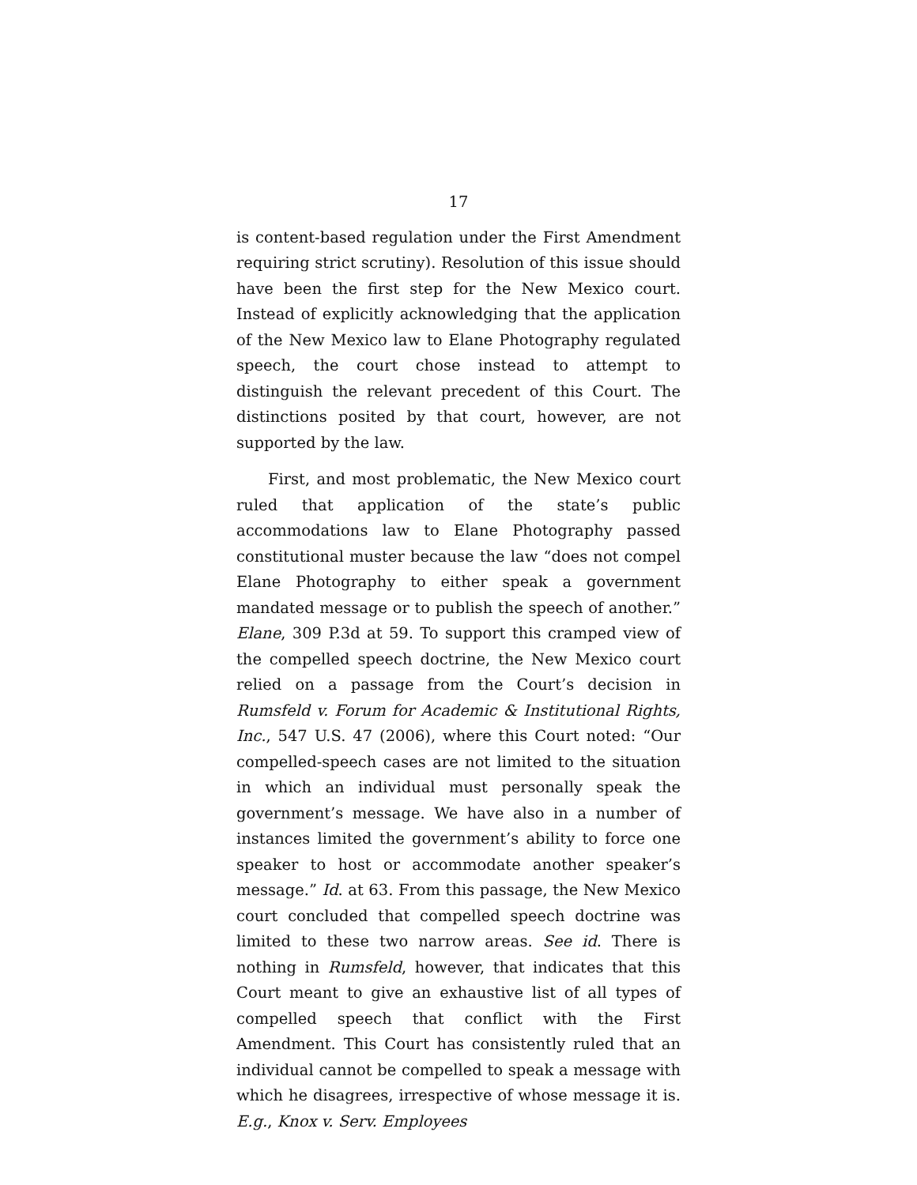17
is content-based regulation under the First Amendment requiring strict scrutiny). Resolution of this issue should have been the first step for the New Mexico court. Instead of explicitly acknowledging that the application of the New Mexico law to Elane Photography regulated speech, the court chose instead to attempt to distinguish the relevant precedent of this Court. The distinctions posited by that court, however, are not supported by the law.
First, and most problematic, the New Mexico court ruled that application of the state’s public accommodations law to Elane Photography passed constitutional muster because the law “does not compel Elane Photography to either speak a government mandated message or to publish the speech of another.” Elane, 309 P.3d at 59. To support this cramped view of the compelled speech doctrine, the New Mexico court relied on a passage from the Court’s decision in Rumsfeld v. Forum for Academic & Institutional Rights, Inc., 547 U.S. 47 (2006), where this Court noted: “Our compelled-speech cases are not limited to the situation in which an individual must personally speak the government’s message. We have also in a number of instances limited the government’s ability to force one speaker to host or accommodate another speaker’s message.” Id. at 63. From this passage, the New Mexico court concluded that compelled speech doctrine was limited to these two narrow areas. See id. There is nothing in Rumsfeld, however, that indicates that this Court meant to give an exhaustive list of all types of compelled speech that conflict with the First Amendment. This Court has consistently ruled that an individual cannot be compelled to speak a message with which he disagrees, irrespective of whose message it is. E.g., Knox v. Serv. Employees